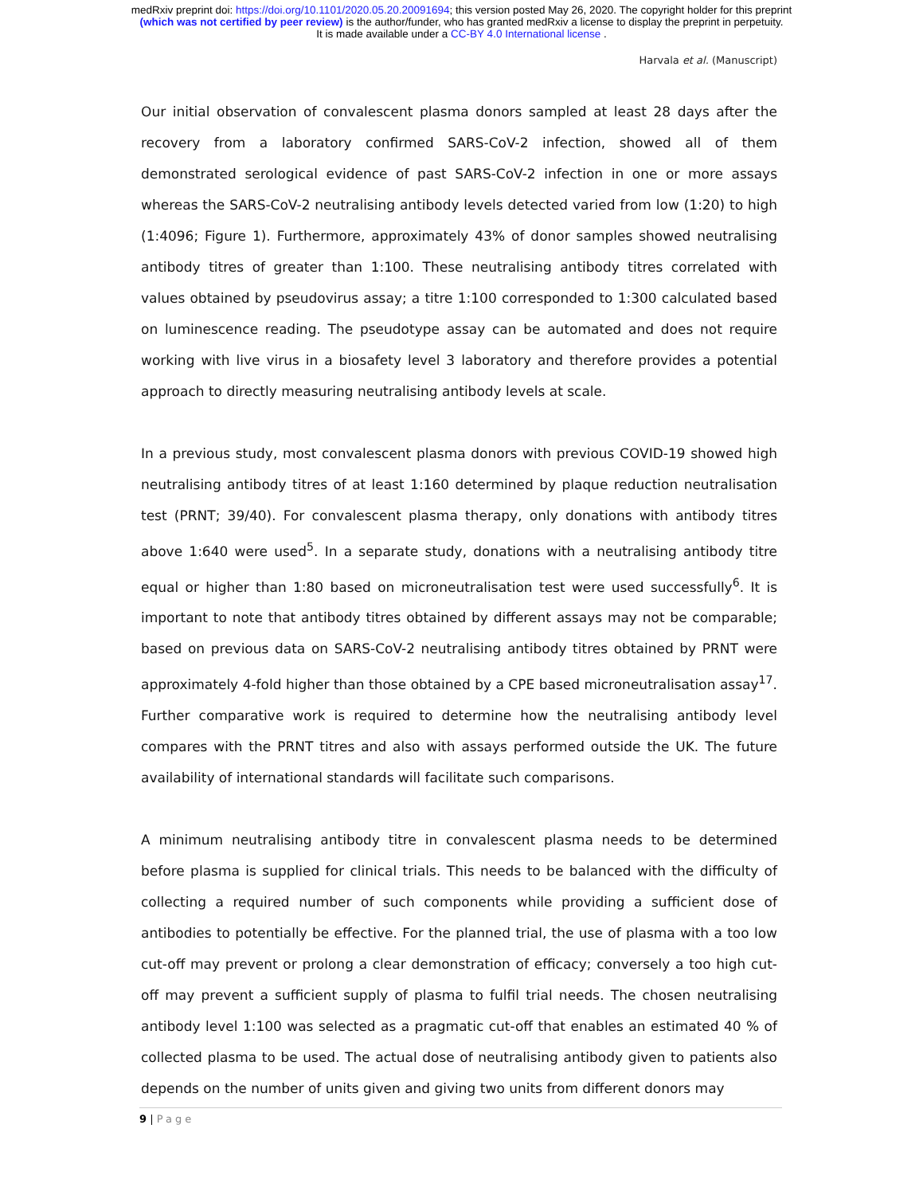medRxiv preprint doi: https://doi.org/10.1101/2020.05.20.20091694; this version posted May 26, 2020. The copyright holder for this preprint
(which was not certified by peer review) is the author/funder, who has granted medRxiv a license to display the preprint in perpetuity.
It is made available under a CC-BY 4.0 International license .
Harvala et al. (Manuscript)
Our initial observation of convalescent plasma donors sampled at least 28 days after the recovery from a laboratory confirmed SARS-CoV-2 infection, showed all of them demonstrated serological evidence of past SARS-CoV-2 infection in one or more assays whereas the SARS-CoV-2 neutralising antibody levels detected varied from low (1:20) to high (1:4096; Figure 1). Furthermore, approximately 43% of donor samples showed neutralising antibody titres of greater than 1:100. These neutralising antibody titres correlated with values obtained by pseudovirus assay; a titre 1:100 corresponded to 1:300 calculated based on luminescence reading. The pseudotype assay can be automated and does not require working with live virus in a biosafety level 3 laboratory and therefore provides a potential approach to directly measuring neutralising antibody levels at scale.
In a previous study, most convalescent plasma donors with previous COVID-19 showed high neutralising antibody titres of at least 1:160 determined by plaque reduction neutralisation test (PRNT; 39/40). For convalescent plasma therapy, only donations with antibody titres above 1:640 were used<sup>5</sup>. In a separate study, donations with a neutralising antibody titre equal or higher than 1:80 based on microneutralisation test were used successfully<sup>6</sup>. It is important to note that antibody titres obtained by different assays may not be comparable; based on previous data on SARS-CoV-2 neutralising antibody titres obtained by PRNT were approximately 4-fold higher than those obtained by a CPE based microneutralisation assay<sup>17</sup>. Further comparative work is required to determine how the neutralising antibody level compares with the PRNT titres and also with assays performed outside the UK. The future availability of international standards will facilitate such comparisons.
A minimum neutralising antibody titre in convalescent plasma needs to be determined before plasma is supplied for clinical trials. This needs to be balanced with the difficulty of collecting a required number of such components while providing a sufficient dose of antibodies to potentially be effective. For the planned trial, the use of plasma with a too low cut-off may prevent or prolong a clear demonstration of efficacy; conversely a too high cut-off may prevent a sufficient supply of plasma to fulfil trial needs. The chosen neutralising antibody level 1:100 was selected as a pragmatic cut-off that enables an estimated 40 % of collected plasma to be used. The actual dose of neutralising antibody given to patients also depends on the number of units given and giving two units from different donors may
9 | Page